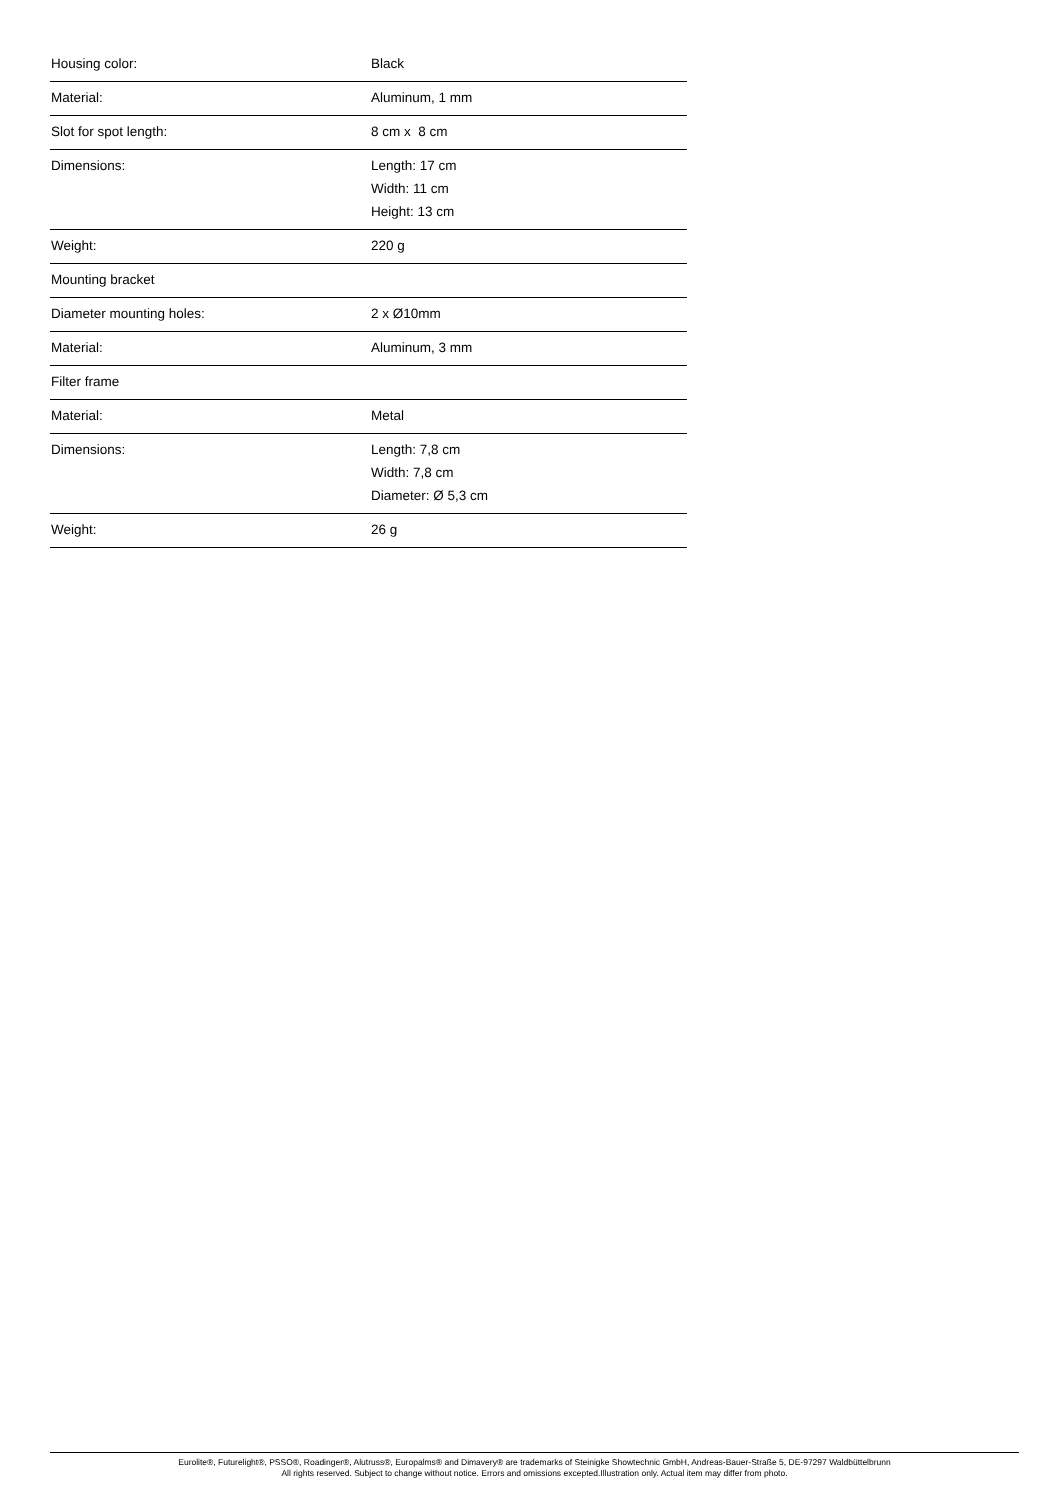| Housing color: | Black |
| Material: | Aluminum, 1 mm |
| Slot for spot length: | 8 cm x 8 cm |
| Dimensions: | Length: 17 cm Width: 11 cm Height: 13 cm |
| Weight: | 220 g |
| Mounting bracket | |
| Diameter mounting holes: | 2 x Ø10mm |
| Material: | Aluminum, 3 mm |
| Filter frame | |
| Material: | Metal |
| Dimensions: | Length: 7,8 cm Width: 7,8 cm Diameter: Ø 5,3 cm |
| Weight: | 26 g |
Eurolite®, Futurelight®, PSSO®, Roadinger®, Alutruss®, Europalms® and Dimavery® are trademarks of Steinigke Showtechnic GmbH, Andreas-Bauer-Straße 5, DE-97297 Waldbüttelbrunn
All rights reserved. Subject to change without notice. Errors and omissions excepted.Illustration only. Actual item may differ from photo.